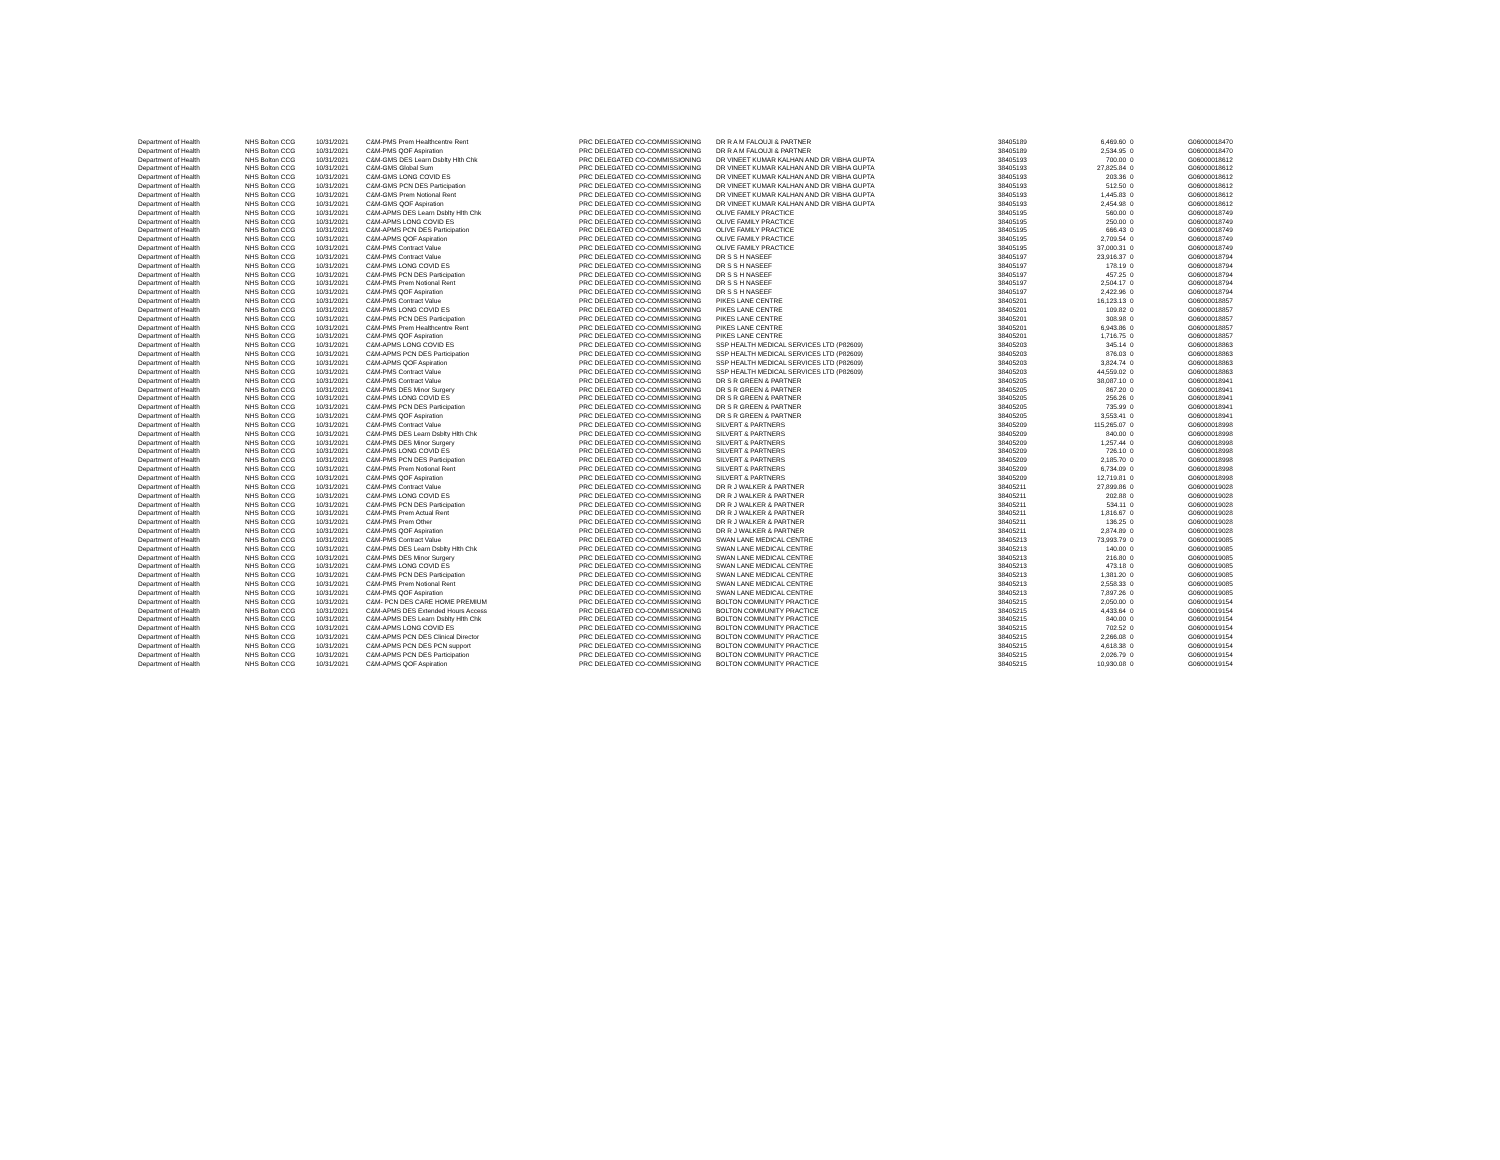| Department of Health | NHS Bolton CCG | 10/31/2021 | C&M-PMS Prem Healthcentre Rent | PRC DELEGATED CO-COMMISSIONING | DR R A M FALOUJI & PARTNER | 38405189 | 6,469.60 | 0 | G06000018470 |
| Department of Health | NHS Bolton CCG | 10/31/2021 | C&M-PMS QOF Aspiration | PRC DELEGATED CO-COMMISSIONING | DR R A M FALOUJI & PARTNER | 38405189 | 2,534.95 | 0 | G06000018470 |
| Department of Health | NHS Bolton CCG | 10/31/2021 | C&M-GMS DES Learn Dsblty Hlth Chk | PRC DELEGATED CO-COMMISSIONING | DR VINEET KUMAR KALHAN AND DR VIBHA GUPTA | 38405193 | 700.00 | 0 | G06000018612 |
| Department of Health | NHS Bolton CCG | 10/31/2021 | C&M-GMS Global Sum | PRC DELEGATED CO-COMMISSIONING | DR VINEET KUMAR KALHAN AND DR VIBHA GUPTA | 38405193 | 27,825.84 | 0 | G06000018612 |
| Department of Health | NHS Bolton CCG | 10/31/2021 | C&M-GMS LONG COVID ES | PRC DELEGATED CO-COMMISSIONING | DR VINEET KUMAR KALHAN AND DR VIBHA GUPTA | 38405193 | 203.36 | 0 | G06000018612 |
| Department of Health | NHS Bolton CCG | 10/31/2021 | C&M-GMS PCN DES Participation | PRC DELEGATED CO-COMMISSIONING | DR VINEET KUMAR KALHAN AND DR VIBHA GUPTA | 38405193 | 512.50 | 0 | G06000018612 |
| Department of Health | NHS Bolton CCG | 10/31/2021 | C&M-GMS Prem Notional Rent | PRC DELEGATED CO-COMMISSIONING | DR VINEET KUMAR KALHAN AND DR VIBHA GUPTA | 38405193 | 1,445.83 | 0 | G06000018612 |
| Department of Health | NHS Bolton CCG | 10/31/2021 | C&M-GMS QOF Aspiration | PRC DELEGATED CO-COMMISSIONING | DR VINEET KUMAR KALHAN AND DR VIBHA GUPTA | 38405193 | 2,454.98 | 0 | G06000018612 |
| Department of Health | NHS Bolton CCG | 10/31/2021 | C&M-APMS DES Learn Dsblty Hlth Chk | PRC DELEGATED CO-COMMISSIONING | OLIVE FAMILY PRACTICE | 38405195 | 560.00 | 0 | G06000018749 |
| Department of Health | NHS Bolton CCG | 10/31/2021 | C&M-APMS LONG COVID ES | PRC DELEGATED CO-COMMISSIONING | OLIVE FAMILY PRACTICE | 38405195 | 250.00 | 0 | G06000018749 |
| Department of Health | NHS Bolton CCG | 10/31/2021 | C&M-APMS PCN DES Participation | PRC DELEGATED CO-COMMISSIONING | OLIVE FAMILY PRACTICE | 38405195 | 666.43 | 0 | G06000018749 |
| Department of Health | NHS Bolton CCG | 10/31/2021 | C&M-APMS QOF Aspiration | PRC DELEGATED CO-COMMISSIONING | OLIVE FAMILY PRACTICE | 38405195 | 2,709.54 | 0 | G06000018749 |
| Department of Health | NHS Bolton CCG | 10/31/2021 | C&M-PMS Contract Value | PRC DELEGATED CO-COMMISSIONING | OLIVE FAMILY PRACTICE | 38405195 | 37,000.31 | 0 | G06000018749 |
| Department of Health | NHS Bolton CCG | 10/31/2021 | C&M-PMS Contract Value | PRC DELEGATED CO-COMMISSIONING | DR S S H NASEEF | 38405197 | 23,916.37 | 0 | G06000018794 |
| Department of Health | NHS Bolton CCG | 10/31/2021 | C&M-PMS LONG COVID ES | PRC DELEGATED CO-COMMISSIONING | DR S S H NASEEF | 38405197 | 178.19 | 0 | G06000018794 |
| Department of Health | NHS Bolton CCG | 10/31/2021 | C&M-PMS PCN DES Participation | PRC DELEGATED CO-COMMISSIONING | DR S S H NASEEF | 38405197 | 457.25 | 0 | G06000018794 |
| Department of Health | NHS Bolton CCG | 10/31/2021 | C&M-PMS Prem Notional Rent | PRC DELEGATED CO-COMMISSIONING | DR S S H NASEEF | 38405197 | 2,504.17 | 0 | G06000018794 |
| Department of Health | NHS Bolton CCG | 10/31/2021 | C&M-PMS QOF Aspiration | PRC DELEGATED CO-COMMISSIONING | DR S S H NASEEF | 38405197 | 2,422.96 | 0 | G06000018794 |
| Department of Health | NHS Bolton CCG | 10/31/2021 | C&M-PMS Contract Value | PRC DELEGATED CO-COMMISSIONING | PIKES LANE CENTRE | 38405201 | 16,123.13 | 0 | G06000018857 |
| Department of Health | NHS Bolton CCG | 10/31/2021 | C&M-PMS LONG COVID ES | PRC DELEGATED CO-COMMISSIONING | PIKES LANE CENTRE | 38405201 | 109.82 | 0 | G06000018857 |
| Department of Health | NHS Bolton CCG | 10/31/2021 | C&M-PMS PCN DES Participation | PRC DELEGATED CO-COMMISSIONING | PIKES LANE CENTRE | 38405201 | 308.98 | 0 | G06000018857 |
| Department of Health | NHS Bolton CCG | 10/31/2021 | C&M-PMS Prem Healthcentre Rent | PRC DELEGATED CO-COMMISSIONING | PIKES LANE CENTRE | 38405201 | 6,943.86 | 0 | G06000018857 |
| Department of Health | NHS Bolton CCG | 10/31/2021 | C&M-PMS QOF Aspiration | PRC DELEGATED CO-COMMISSIONING | PIKES LANE CENTRE | 38405201 | 1,716.75 | 0 | G06000018857 |
| Department of Health | NHS Bolton CCG | 10/31/2021 | C&M-APMS LONG COVID ES | PRC DELEGATED CO-COMMISSIONING | SSP HEALTH MEDICAL SERVICES LTD (P82609) | 38405203 | 345.14 | 0 | G06000018863 |
| Department of Health | NHS Bolton CCG | 10/31/2021 | C&M-APMS PCN DES Participation | PRC DELEGATED CO-COMMISSIONING | SSP HEALTH MEDICAL SERVICES LTD (P82609) | 38405203 | 876.03 | 0 | G06000018863 |
| Department of Health | NHS Bolton CCG | 10/31/2021 | C&M-APMS QOF Aspiration | PRC DELEGATED CO-COMMISSIONING | SSP HEALTH MEDICAL SERVICES LTD (P82609) | 38405203 | 3,824.74 | 0 | G06000018863 |
| Department of Health | NHS Bolton CCG | 10/31/2021 | C&M-PMS Contract Value | PRC DELEGATED CO-COMMISSIONING | SSP HEALTH MEDICAL SERVICES LTD (P82609) | 38405203 | 44,559.02 | 0 | G06000018863 |
| Department of Health | NHS Bolton CCG | 10/31/2021 | C&M-PMS Contract Value | PRC DELEGATED CO-COMMISSIONING | DR S R GREEN & PARTNER | 38405205 | 38,087.10 | 0 | G06000018941 |
| Department of Health | NHS Bolton CCG | 10/31/2021 | C&M-PMS DES Minor Surgery | PRC DELEGATED CO-COMMISSIONING | DR S R GREEN & PARTNER | 38405205 | 867.20 | 0 | G06000018941 |
| Department of Health | NHS Bolton CCG | 10/31/2021 | C&M-PMS LONG COVID ES | PRC DELEGATED CO-COMMISSIONING | DR S R GREEN & PARTNER | 38405205 | 256.26 | 0 | G06000018941 |
| Department of Health | NHS Bolton CCG | 10/31/2021 | C&M-PMS PCN DES Participation | PRC DELEGATED CO-COMMISSIONING | DR S R GREEN & PARTNER | 38405205 | 735.99 | 0 | G06000018941 |
| Department of Health | NHS Bolton CCG | 10/31/2021 | C&M-PMS QOF Aspiration | PRC DELEGATED CO-COMMISSIONING | DR S R GREEN & PARTNER | 38405205 | 3,553.41 | 0 | G06000018941 |
| Department of Health | NHS Bolton CCG | 10/31/2021 | C&M-PMS Contract Value | PRC DELEGATED CO-COMMISSIONING | SILVERT & PARTNERS | 38405209 | 115,265.07 | 0 | G06000018998 |
| Department of Health | NHS Bolton CCG | 10/31/2021 | C&M-PMS DES Learn Dsblty Hlth Chk | PRC DELEGATED CO-COMMISSIONING | SILVERT & PARTNERS | 38405209 | 840.00 | 0 | G06000018998 |
| Department of Health | NHS Bolton CCG | 10/31/2021 | C&M-PMS DES Minor Surgery | PRC DELEGATED CO-COMMISSIONING | SILVERT & PARTNERS | 38405209 | 1,257.44 | 0 | G06000018998 |
| Department of Health | NHS Bolton CCG | 10/31/2021 | C&M-PMS LONG COVID ES | PRC DELEGATED CO-COMMISSIONING | SILVERT & PARTNERS | 38405209 | 726.10 | 0 | G06000018998 |
| Department of Health | NHS Bolton CCG | 10/31/2021 | C&M-PMS PCN DES Participation | PRC DELEGATED CO-COMMISSIONING | SILVERT & PARTNERS | 38405209 | 2,185.70 | 0 | G06000018998 |
| Department of Health | NHS Bolton CCG | 10/31/2021 | C&M-PMS Prem Notional Rent | PRC DELEGATED CO-COMMISSIONING | SILVERT & PARTNERS | 38405209 | 6,734.09 | 0 | G06000018998 |
| Department of Health | NHS Bolton CCG | 10/31/2021 | C&M-PMS QOF Aspiration | PRC DELEGATED CO-COMMISSIONING | SILVERT & PARTNERS | 38405209 | 12,719.81 | 0 | G06000018998 |
| Department of Health | NHS Bolton CCG | 10/31/2021 | C&M-PMS Contract Value | PRC DELEGATED CO-COMMISSIONING | DR R J WALKER & PARTNER | 38405211 | 27,899.86 | 0 | G06000019028 |
| Department of Health | NHS Bolton CCG | 10/31/2021 | C&M-PMS LONG COVID ES | PRC DELEGATED CO-COMMISSIONING | DR R J WALKER & PARTNER | 38405211 | 202.88 | 0 | G06000019028 |
| Department of Health | NHS Bolton CCG | 10/31/2021 | C&M-PMS PCN DES Participation | PRC DELEGATED CO-COMMISSIONING | DR R J WALKER & PARTNER | 38405211 | 534.11 | 0 | G06000019028 |
| Department of Health | NHS Bolton CCG | 10/31/2021 | C&M-PMS Prem Actual Rent | PRC DELEGATED CO-COMMISSIONING | DR R J WALKER & PARTNER | 38405211 | 1,816.67 | 0 | G06000019028 |
| Department of Health | NHS Bolton CCG | 10/31/2021 | C&M-PMS Prem Other | PRC DELEGATED CO-COMMISSIONING | DR R J WALKER & PARTNER | 38405211 | 136.25 | 0 | G06000019028 |
| Department of Health | NHS Bolton CCG | 10/31/2021 | C&M-PMS QOF Aspiration | PRC DELEGATED CO-COMMISSIONING | DR R J WALKER & PARTNER | 38405211 | 2,874.89 | 0 | G06000019028 |
| Department of Health | NHS Bolton CCG | 10/31/2021 | C&M-PMS Contract Value | PRC DELEGATED CO-COMMISSIONING | SWAN LANE MEDICAL CENTRE | 38405213 | 73,993.79 | 0 | G06000019085 |
| Department of Health | NHS Bolton CCG | 10/31/2021 | C&M-PMS DES Learn Dsblty Hlth Chk | PRC DELEGATED CO-COMMISSIONING | SWAN LANE MEDICAL CENTRE | 38405213 | 140.00 | 0 | G06000019085 |
| Department of Health | NHS Bolton CCG | 10/31/2021 | C&M-PMS DES Minor Surgery | PRC DELEGATED CO-COMMISSIONING | SWAN LANE MEDICAL CENTRE | 38405213 | 216.80 | 0 | G06000019085 |
| Department of Health | NHS Bolton CCG | 10/31/2021 | C&M-PMS LONG COVID ES | PRC DELEGATED CO-COMMISSIONING | SWAN LANE MEDICAL CENTRE | 38405213 | 473.18 | 0 | G06000019085 |
| Department of Health | NHS Bolton CCG | 10/31/2021 | C&M-PMS PCN DES Participation | PRC DELEGATED CO-COMMISSIONING | SWAN LANE MEDICAL CENTRE | 38405213 | 1,381.20 | 0 | G06000019085 |
| Department of Health | NHS Bolton CCG | 10/31/2021 | C&M-PMS Prem Notional Rent | PRC DELEGATED CO-COMMISSIONING | SWAN LANE MEDICAL CENTRE | 38405213 | 2,558.33 | 0 | G06000019085 |
| Department of Health | NHS Bolton CCG | 10/31/2021 | C&M-PMS QOF Aspiration | PRC DELEGATED CO-COMMISSIONING | SWAN LANE MEDICAL CENTRE | 38405213 | 7,897.26 | 0 | G06000019085 |
| Department of Health | NHS Bolton CCG | 10/31/2021 | C&M- PCN DES CARE HOME PREMIUM | PRC DELEGATED CO-COMMISSIONING | BOLTON COMMUNITY PRACTICE | 38405215 | 2,050.00 | 0 | G06000019154 |
| Department of Health | NHS Bolton CCG | 10/31/2021 | C&M-APMS DES Extended Hours Access | PRC DELEGATED CO-COMMISSIONING | BOLTON COMMUNITY PRACTICE | 38405215 | 4,433.64 | 0 | G06000019154 |
| Department of Health | NHS Bolton CCG | 10/31/2021 | C&M-APMS DES Learn Dsblty Hlth Chk | PRC DELEGATED CO-COMMISSIONING | BOLTON COMMUNITY PRACTICE | 38405215 | 840.00 | 0 | G06000019154 |
| Department of Health | NHS Bolton CCG | 10/31/2021 | C&M-APMS LONG COVID ES | PRC DELEGATED CO-COMMISSIONING | BOLTON COMMUNITY PRACTICE | 38405215 | 702.52 | 0 | G06000019154 |
| Department of Health | NHS Bolton CCG | 10/31/2021 | C&M-APMS PCN DES Clinical Director | PRC DELEGATED CO-COMMISSIONING | BOLTON COMMUNITY PRACTICE | 38405215 | 2,266.08 | 0 | G06000019154 |
| Department of Health | NHS Bolton CCG | 10/31/2021 | C&M-APMS PCN DES PCN support | PRC DELEGATED CO-COMMISSIONING | BOLTON COMMUNITY PRACTICE | 38405215 | 4,618.38 | 0 | G06000019154 |
| Department of Health | NHS Bolton CCG | 10/31/2021 | C&M-APMS PCN DES Participation | PRC DELEGATED CO-COMMISSIONING | BOLTON COMMUNITY PRACTICE | 38405215 | 2,026.79 | 0 | G06000019154 |
| Department of Health | NHS Bolton CCG | 10/31/2021 | C&M-APMS QOF Aspiration | PRC DELEGATED CO-COMMISSIONING | BOLTON COMMUNITY PRACTICE | 38405215 | 10,930.08 | 0 | G06000019154 |